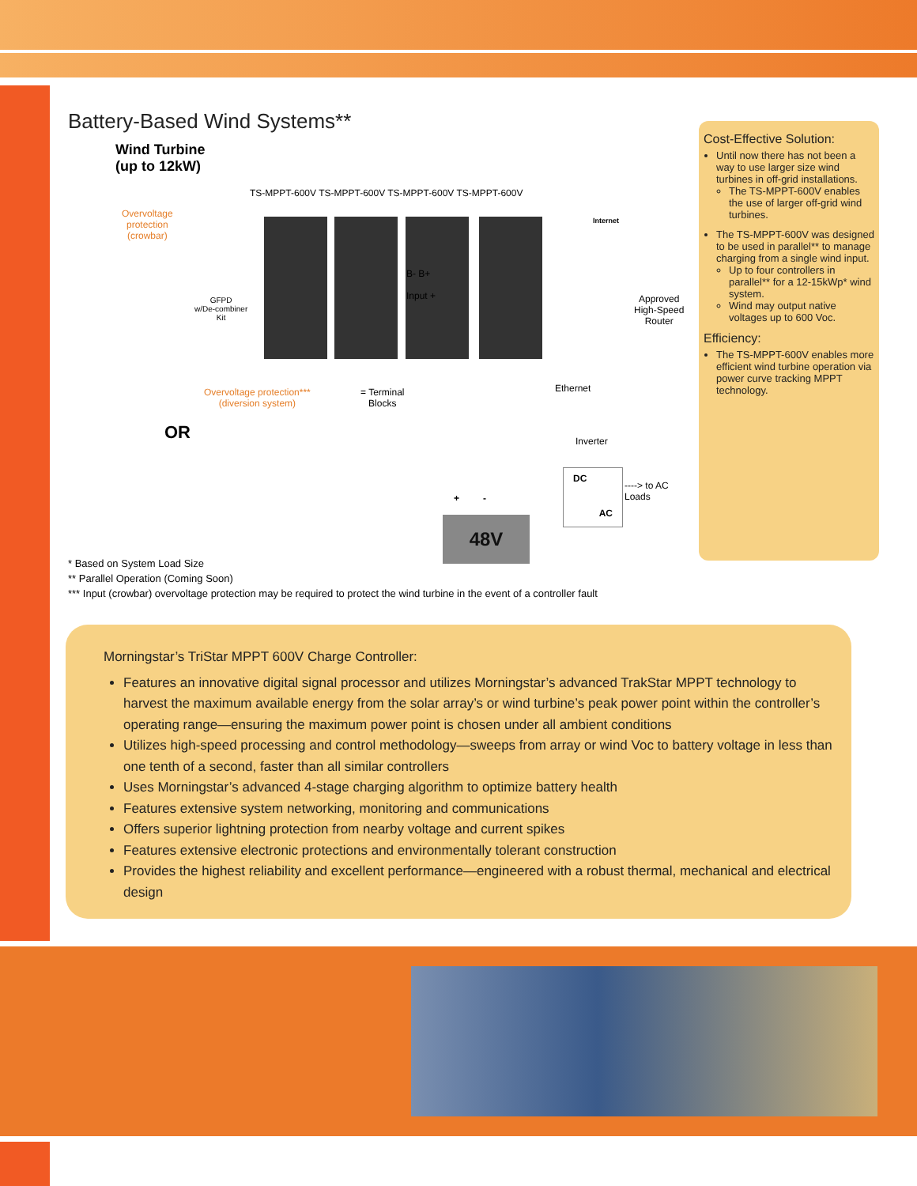Battery-Based Wind Systems**
Wind Turbine
(up to 12kW)
TS-MPPT-600V TS-MPPT-600V TS-MPPT-600V TS-MPPT-600V
Overvoltage
protection
(crowbar)
GFPD
w/De-combiner
Kit
B- B+
Input +
Internet
Approved
High-Speed
Router
Overvoltage protection***
(diversion system)
= Terminal
Blocks
Ethernet
OR Inverter
DC
AC
----> to AC Loads
48V
+ -
Cost-Effective Solution:
Until now there has not been a way to use larger size wind turbines in off-grid installations.
The TS-MPPT-600V enables the use of larger off-grid wind turbines.
The TS-MPPT-600V was designed to be used in parallel** to manage charging from a single wind input.
Up to four controllers in parallel** for a 12-15kWp* wind system.
Wind may output native voltages up to 600 Voc.
Efficiency:
The TS-MPPT-600V enables more efficient wind turbine operation via power curve tracking MPPT technology.
* Based on System Load Size
** Parallel Operation (Coming Soon)
*** Input (crowbar) overvoltage protection may be required to protect the wind turbine in the event of a controller fault
Morningstar’s TriStar MPPT 600V Charge Controller:
Features an innovative digital signal processor and utilizes Morningstar’s advanced TrakStar MPPT technology to harvest the maximum available energy from the solar array’s or wind turbine’s peak power point within the controller’s operating range—ensuring the maximum power point is chosen under all ambient conditions
Utilizes high-speed processing and control methodology—sweeps from array or wind Voc to battery voltage in less than one tenth of a second, faster than all similar controllers
Uses Morningstar’s advanced 4-stage charging algorithm to optimize battery health
Features extensive system networking, monitoring and communications
Offers superior lightning protection from nearby voltage and current spikes
Features extensive electronic protections and environmentally tolerant construction
Provides the highest reliability and excellent performance—engineered with a robust thermal, mechanical and electrical design